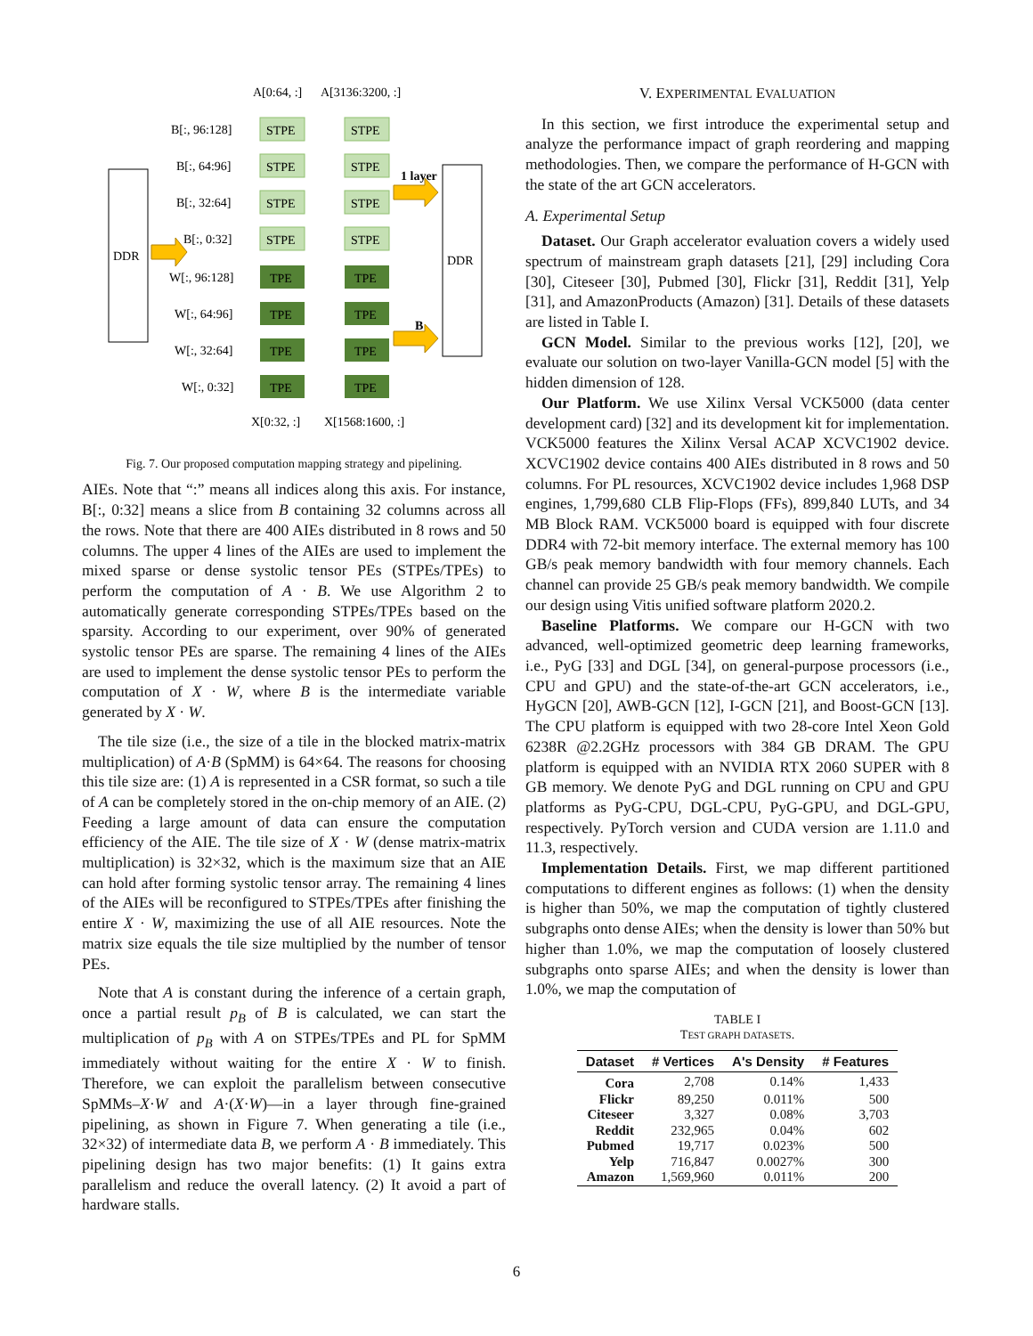A[0:64, :]
A[3136:3200, :]
DDR
DDR
STPE
STPE
B[:, 96:128]
STPE
STPE
B[:, 64:96]
STPE
STPE
B[:, 32:64]
STPE
STPE
B[:, 0:32]
TPE
TPE
W[:, 96:128]
TPE
TPE
W[:, 64:96]
TPE
TPE
W[:, 32:64]
TPE
TPE
W[:, 0:32]
1 layer
B
X[0:32, :]
X[1568:1600, :]
Fig. 7. Our proposed computation mapping strategy and pipelining.
AIEs. Note that “:” means all indices along this axis. For instance, B[:, 0:32] means a slice from B containing 32 columns across all the rows. Note that there are 400 AIEs distributed in 8 rows and 50 columns. The upper 4 lines of the AIEs are used to implement the mixed sparse or dense systolic tensor PEs (STPEs/TPEs) to perform the computation of A · B. We use Algorithm 2 to automatically generate corresponding STPEs/TPEs based on the sparsity. According to our experiment, over 90% of generated systolic tensor PEs are sparse. The remaining 4 lines of the AIEs are used to implement the dense systolic tensor PEs to perform the computation of X · W, where B is the intermediate variable generated by X · W.
The tile size (i.e., the size of a tile in the blocked matrix-matrix multiplication) of A·B (SpMM) is 64×64. The reasons for choosing this tile size are: (1) A is represented in a CSR format, so such a tile of A can be completely stored in the on-chip memory of an AIE. (2) Feeding a large amount of data can ensure the computation efficiency of the AIE. The tile size of X · W (dense matrix-matrix multiplication) is 32×32, which is the maximum size that an AIE can hold after forming systolic tensor array. The remaining 4 lines of the AIEs will be reconfigured to STPEs/TPEs after finishing the entire X · W, maximizing the use of all AIE resources. Note the matrix size equals the tile size multiplied by the number of tensor PEs.
Note that A is constant during the inference of a certain graph, once a partial result p<sub>B</sub> of B is calculated, we can start the multiplication of p<sub>B</sub> with A on STPEs/TPEs and PL for SpMM immediately without waiting for the entire X · W to finish. Therefore, we can exploit the parallelism between consecutive SpMMs–X·W and A·(X·W)—in a layer through fine-grained pipelining, as shown in Figure 7. When generating a tile (i.e., 32×32) of intermediate data B, we perform A · B immediately. This pipelining design has two major benefits: (1) It gains extra parallelism and reduce the overall latency. (2) It avoid a part of hardware stalls.
V. EXPERIMENTAL EVALUATION
In this section, we first introduce the experimental setup and analyze the performance impact of graph reordering and mapping methodologies. Then, we compare the performance of H-GCN with the state of the art GCN accelerators.
A. Experimental Setup
Dataset. Our Graph accelerator evaluation covers a widely used spectrum of mainstream graph datasets [21], [29] including Cora [30], Citeseer [30], Pubmed [30], Flickr [31], Reddit [31], Yelp [31], and AmazonProducts (Amazon) [31]. Details of these datasets are listed in Table I.
GCN Model. Similar to the previous works [12], [20], we evaluate our solution on two-layer Vanilla-GCN model [5] with the hidden dimension of 128.
Our Platform. We use Xilinx Versal VCK5000 (data center development card) [32] and its development kit for implementation. VCK5000 features the Xilinx Versal ACAP XCVC1902 device. XCVC1902 device contains 400 AIEs distributed in 8 rows and 50 columns. For PL resources, XCVC1902 device includes 1,968 DSP engines, 1,799,680 CLB Flip-Flops (FFs), 899,840 LUTs, and 34 MB Block RAM. VCK5000 board is equipped with four discrete DDR4 with 72-bit memory interface. The external memory has 100 GB/s peak memory bandwidth with four memory channels. Each channel can provide 25 GB/s peak memory bandwidth. We compile our design using Vitis unified software platform 2020.2.
Baseline Platforms. We compare our H-GCN with two advanced, well-optimized geometric deep learning frameworks, i.e., PyG [33] and DGL [34], on general-purpose processors (i.e., CPU and GPU) and the state-of-the-art GCN accelerators, i.e., HyGCN [20], AWB-GCN [12], I-GCN [21], and Boost-GCN [13]. The CPU platform is equipped with two 28-core Intel Xeon Gold 6238R @2.2GHz processors with 384 GB DRAM. The GPU platform is equipped with an NVIDIA RTX 2060 SUPER with 8 GB memory. We denote PyG and DGL running on CPU and GPU platforms as PyG-CPU, DGL-CPU, PyG-GPU, and DGL-GPU, respectively. PyTorch version and CUDA version are 1.11.0 and 11.3, respectively.
Implementation Details. First, we map different partitioned computations to different engines as follows: (1) when the density is higher than 50%, we map the computation of tightly clustered subgraphs onto dense AIEs; when the density is lower than 50% but higher than 1.0%, we map the computation of loosely clustered subgraphs onto sparse AIEs; and when the density is lower than 1.0%, we map the computation of
TABLE I
TEST GRAPH DATASETS.
| Dataset | # Vertices | A's Density | # Features |
| --- | --- | --- | --- |
| Cora | 2,708 | 0.14% | 1,433 |
| Flickr | 89,250 | 0.011% | 500 |
| Citeseer | 3,327 | 0.08% | 3,703 |
| Reddit | 232,965 | 0.04% | 602 |
| Pubmed | 19,717 | 0.023% | 500 |
| Yelp | 716,847 | 0.0027% | 300 |
| Amazon | 1,569,960 | 0.011% | 200 |
6